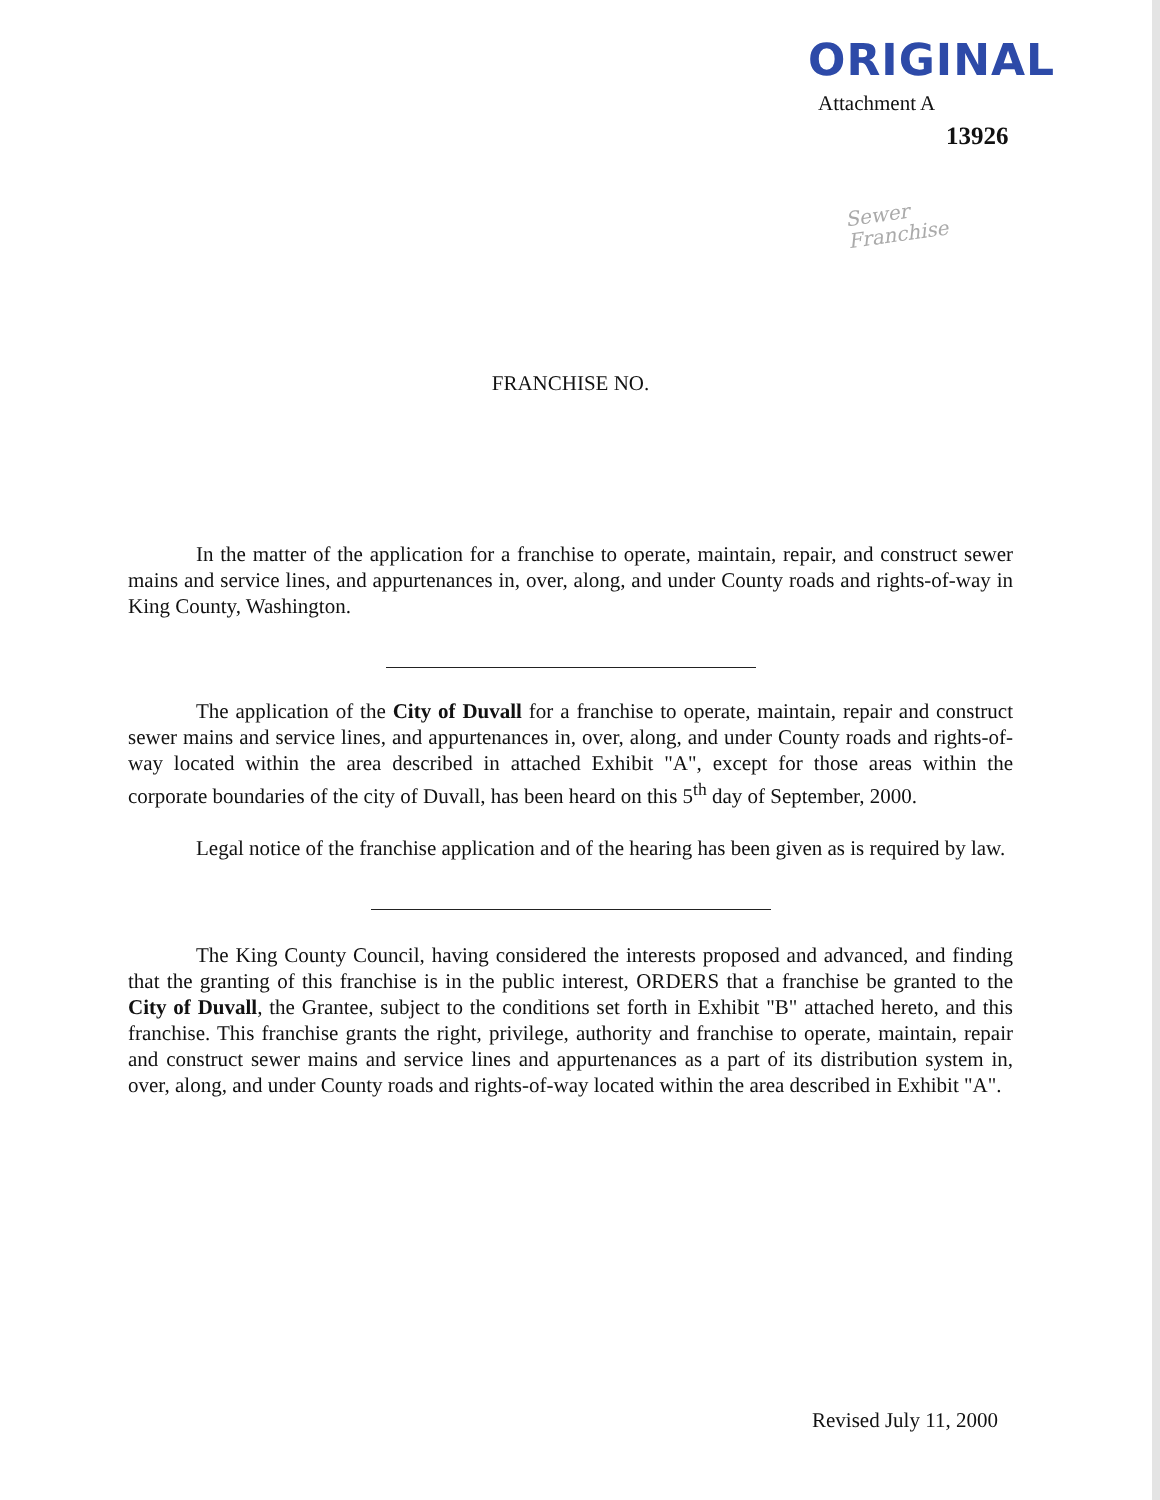ORIGINAL
Attachment A
13926
Sewer
Franchise
FRANCHISE NO.
In the matter of the application for a franchise to operate, maintain, repair, and construct sewer mains and service lines, and appurtenances in, over, along, and under County roads and rights-of-way in King County, Washington.
The application of the City of Duvall for a franchise to operate, maintain, repair and construct sewer mains and service lines, and appurtenances in, over, along, and under County roads and rights-of-way located within the area described in attached Exhibit "A", except for those areas within the corporate boundaries of the city of Duvall, has been heard on this 5<sup>th</sup> day of September, 2000.
Legal notice of the franchise application and of the hearing has been given as is required by law.
The King County Council, having considered the interests proposed and advanced, and finding that the granting of this franchise is in the public interest, ORDERS that a franchise be granted to the City of Duvall, the Grantee, subject to the conditions set forth in Exhibit "B" attached hereto, and this franchise. This franchise grants the right, privilege, authority and franchise to operate, maintain, repair and construct sewer mains and service lines and appurtenances as a part of its distribution system in, over, along, and under County roads and rights-of-way located within the area described in Exhibit "A".
Revised July 11, 2000